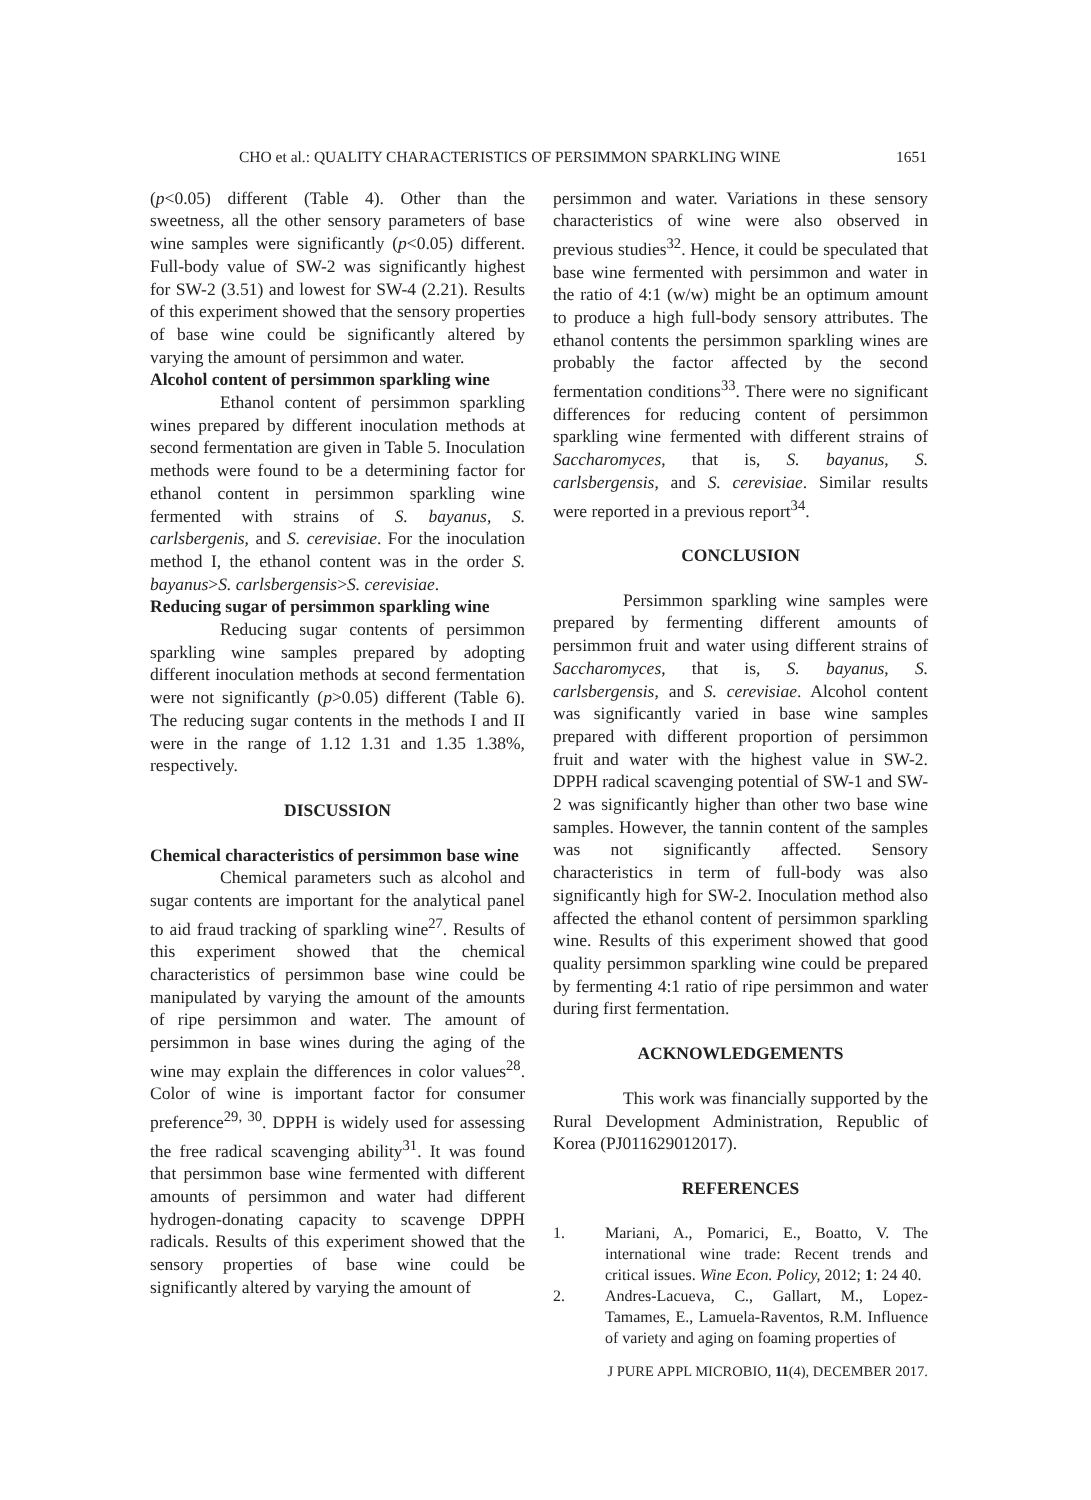CHO et al.: QUALITY CHARACTERISTICS OF PERSIMMON SPARKLING WINE 1651
(p<0.05) different (Table 4). Other than the sweetness, all the other sensory parameters of base wine samples were significantly (p<0.05) different. Full-body value of SW-2 was significantly highest for SW-2 (3.51) and lowest for SW-4 (2.21). Results of this experiment showed that the sensory properties of base wine could be significantly altered by varying the amount of persimmon and water.
Alcohol content of persimmon sparkling wine
Ethanol content of persimmon sparkling wines prepared by different inoculation methods at second fermentation are given in Table 5. Inoculation methods were found to be a determining factor for ethanol content in persimmon sparkling wine fermented with strains of S. bayanus, S. carlsbergenis, and S. cerevisiae. For the inoculation method I, the ethanol content was in the order S. bayanus>S. carlsbergensis>S. cerevisiae.
Reducing sugar of persimmon sparkling wine
Reducing sugar contents of persimmon sparkling wine samples prepared by adopting different inoculation methods at second fermentation were not significantly (p>0.05) different (Table 6). The reducing sugar contents in the methods I and II were in the range of 1.12 1.31 and 1.35 1.38%, respectively.
DISCUSSION
Chemical characteristics of persimmon base wine
Chemical parameters such as alcohol and sugar contents are important for the analytical panel to aid fraud tracking of sparkling wine<sup>27</sup>. Results of this experiment showed that the chemical characteristics of persimmon base wine could be manipulated by varying the amount of the amounts of ripe persimmon and water. The amount of persimmon in base wines during the aging of the wine may explain the differences in color values<sup>28</sup>. Color of wine is important factor for consumer preference<sup>29, 30</sup>. DPPH is widely used for assessing the free radical scavenging ability<sup>31</sup>. It was found that persimmon base wine fermented with different amounts of persimmon and water had different hydrogen-donating capacity to scavenge DPPH radicals. Results of this experiment showed that the sensory properties of base wine could be significantly altered by varying the amount of
persimmon and water. Variations in these sensory characteristics of wine were also observed in previous studies<sup>32</sup>. Hence, it could be speculated that base wine fermented with persimmon and water in the ratio of 4:1 (w/w) might be an optimum amount to produce a high full-body sensory attributes. The ethanol contents the persimmon sparkling wines are probably the factor affected by the second fermentation conditions<sup>33</sup>. There were no significant differences for reducing content of persimmon sparkling wine fermented with different strains of Saccharomyces, that is, S. bayanus, S. carlsbergensis, and S. cerevisiae. Similar results were reported in a previous report<sup>34</sup>.
CONCLUSION
Persimmon sparkling wine samples were prepared by fermenting different amounts of persimmon fruit and water using different strains of Saccharomyces, that is, S. bayanus, S. carlsbergensis, and S. cerevisiae. Alcohol content was significantly varied in base wine samples prepared with different proportion of persimmon fruit and water with the highest value in SW-2. DPPH radical scavenging potential of SW-1 and SW-2 was significantly higher than other two base wine samples. However, the tannin content of the samples was not significantly affected. Sensory characteristics in term of full-body was also significantly high for SW-2. Inoculation method also affected the ethanol content of persimmon sparkling wine. Results of this experiment showed that good quality persimmon sparkling wine could be prepared by fermenting 4:1 ratio of ripe persimmon and water during first fermentation.
ACKNOWLEDGEMENTS
This work was financially supported by the Rural Development Administration, Republic of Korea (PJ011629012017).
REFERENCES
1. Mariani, A., Pomarici, E., Boatto, V. The international wine trade: Recent trends and critical issues. Wine Econ. Policy, 2012; 1: 24 40.
2. Andres-Lacueva, C., Gallart, M., Lopez-Tamames, E., Lamuela-Raventos, R.M. Influence of variety and aging on foaming properties of
J PURE APPL MICROBIO, 11(4), DECEMBER 2017.